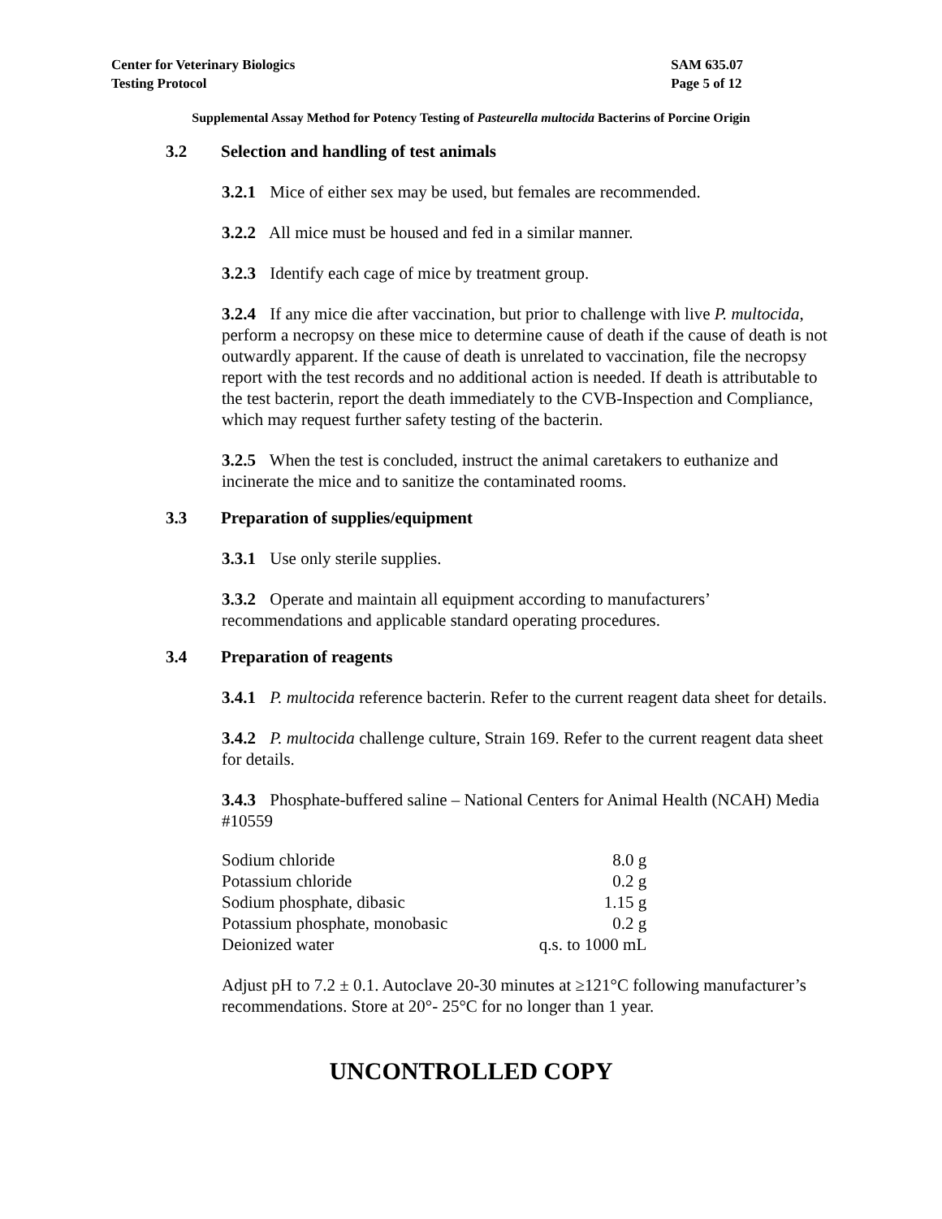Center for Veterinary Biologics
Testing Protocol
SAM 635.07
Page 5 of 12
Supplemental Assay Method for Potency Testing of Pasteurella multocida Bacterins of Porcine Origin
3.2 Selection and handling of test animals
3.2.1 Mice of either sex may be used, but females are recommended.
3.2.2 All mice must be housed and fed in a similar manner.
3.2.3 Identify each cage of mice by treatment group.
3.2.4 If any mice die after vaccination, but prior to challenge with live P. multocida, perform a necropsy on these mice to determine cause of death if the cause of death is not outwardly apparent. If the cause of death is unrelated to vaccination, file the necropsy report with the test records and no additional action is needed. If death is attributable to the test bacterin, report the death immediately to the CVB-Inspection and Compliance, which may request further safety testing of the bacterin.
3.2.5 When the test is concluded, instruct the animal caretakers to euthanize and incinerate the mice and to sanitize the contaminated rooms.
3.3 Preparation of supplies/equipment
3.3.1 Use only sterile supplies.
3.3.2 Operate and maintain all equipment according to manufacturers’ recommendations and applicable standard operating procedures.
3.4 Preparation of reagents
3.4.1 P. multocida reference bacterin. Refer to the current reagent data sheet for details.
3.4.2 P. multocida challenge culture, Strain 169. Refer to the current reagent data sheet for details.
3.4.3 Phosphate-buffered saline – National Centers for Animal Health (NCAH) Media #10559
| Sodium chloride | 8.0 g |
| Potassium chloride | 0.2 g |
| Sodium phosphate, dibasic | 1.15 g |
| Potassium phosphate, monobasic | 0.2 g |
| Deionized water | q.s. to 1000 mL |
Adjust pH to 7.2 ± 0.1. Autoclave 20-30 minutes at ≥121°C following manufacturer’s recommendations. Store at 20°- 25°C for no longer than 1 year.
UNCONTROLLED COPY